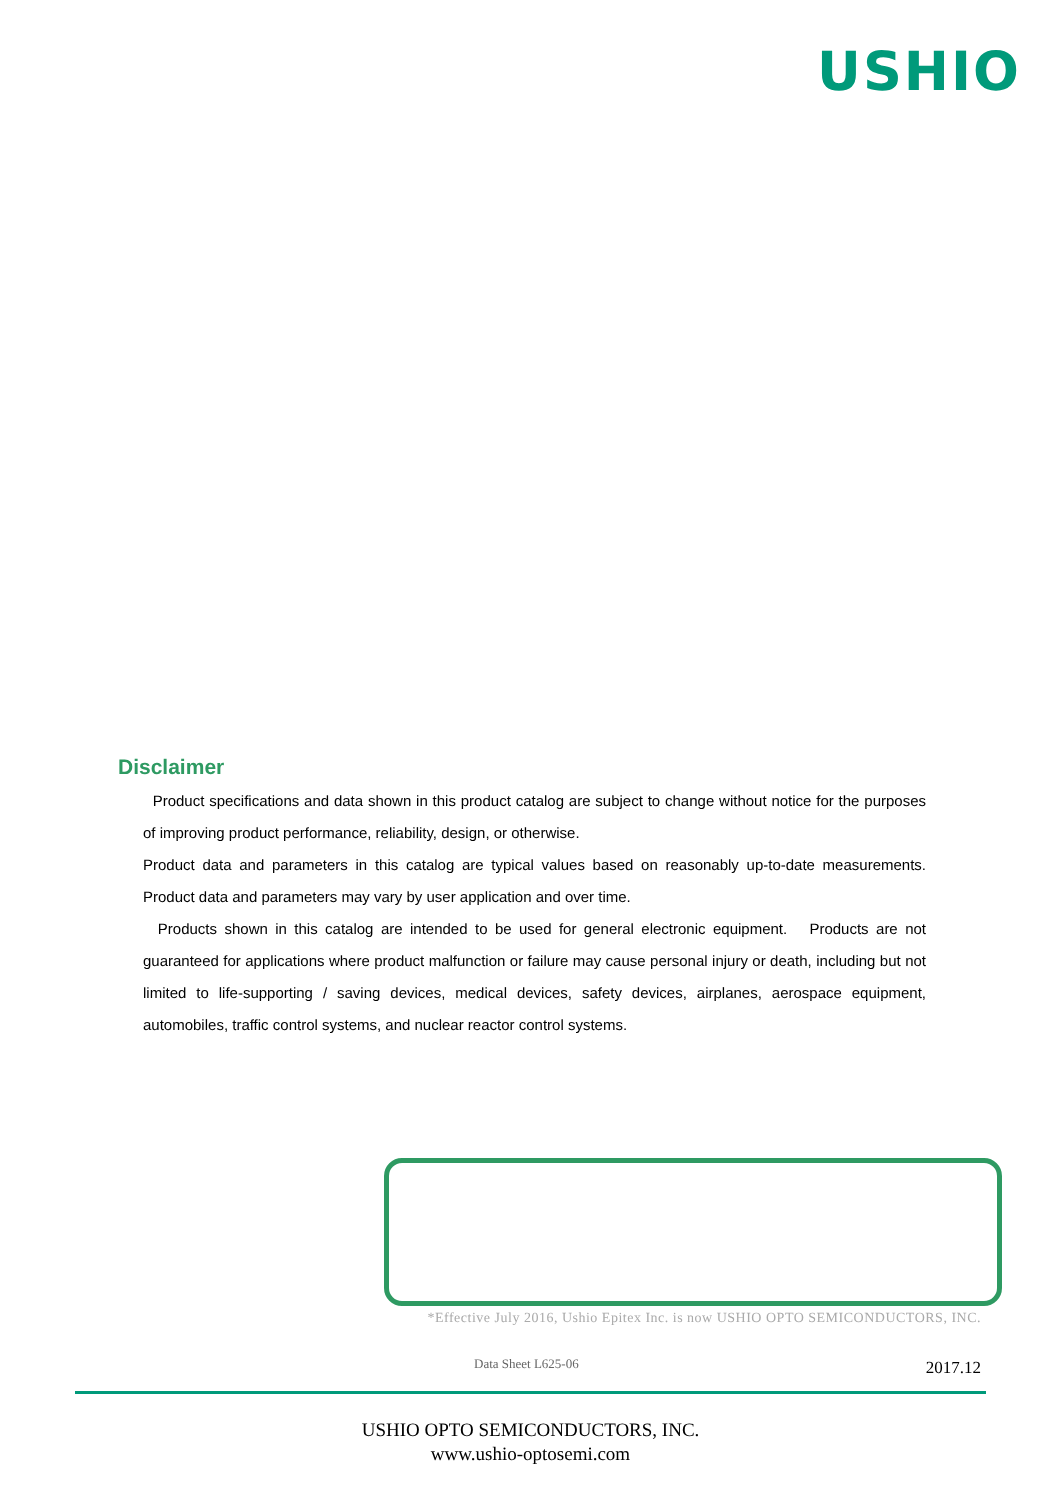USHIO
Disclaimer
Product specifications and data shown in this product catalog are subject to change without notice for the purposes of improving product performance, reliability, design, or otherwise.
Product data and parameters in this catalog are typical values based on reasonably up-to-date measurements. Product data and parameters may vary by user application and over time.
Products shown in this catalog are intended to be used for general electronic equipment. Products are not guaranteed for applications where product malfunction or failure may cause personal injury or death, including but not limited to life-supporting / saving devices, medical devices, safety devices, airplanes, aerospace equipment, automobiles, traffic control systems, and nuclear reactor control systems.
*Effective July 2016, Ushio Epitex Inc. is now USHIO OPTO SEMICONDUCTORS, INC.
Data Sheet L625-06 2017.12
USHIO OPTO SEMICONDUCTORS, INC.
www.ushio-optosemi.com